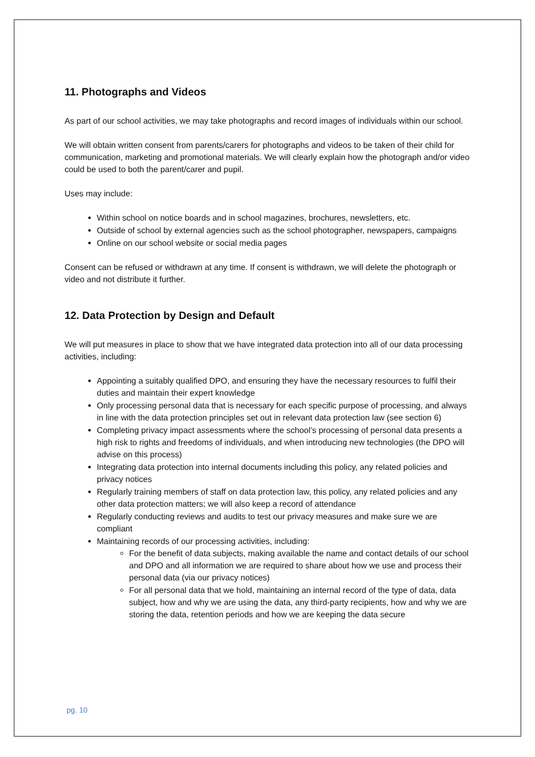11. Photographs and Videos
As part of our school activities, we may take photographs and record images of individuals within our school.
We will obtain written consent from parents/carers for photographs and videos to be taken of their child for communication, marketing and promotional materials. We will clearly explain how the photograph and/or video could be used to both the parent/carer and pupil.
Uses may include:
Within school on notice boards and in school magazines, brochures, newsletters, etc.
Outside of school by external agencies such as the school photographer, newspapers, campaigns
Online on our school website or social media pages
Consent can be refused or withdrawn at any time. If consent is withdrawn, we will delete the photograph or video and not distribute it further.
12. Data Protection by Design and Default
We will put measures in place to show that we have integrated data protection into all of our data processing activities, including:
Appointing a suitably qualified DPO, and ensuring they have the necessary resources to fulfil their duties and maintain their expert knowledge
Only processing personal data that is necessary for each specific purpose of processing, and always in line with the data protection principles set out in relevant data protection law (see section 6)
Completing privacy impact assessments where the school’s processing of personal data presents a high risk to rights and freedoms of individuals, and when introducing new technologies (the DPO will advise on this process)
Integrating data protection into internal documents including this policy, any related policies and privacy notices
Regularly training members of staff on data protection law, this policy, any related policies and any other data protection matters; we will also keep a record of attendance
Regularly conducting reviews and audits to test our privacy measures and make sure we are compliant
Maintaining records of our processing activities, including:
For the benefit of data subjects, making available the name and contact details of our school and DPO and all information we are required to share about how we use and process their personal data (via our privacy notices)
For all personal data that we hold, maintaining an internal record of the type of data, data subject, how and why we are using the data, any third-party recipients, how and why we are storing the data, retention periods and how we are keeping the data secure
pg. 10